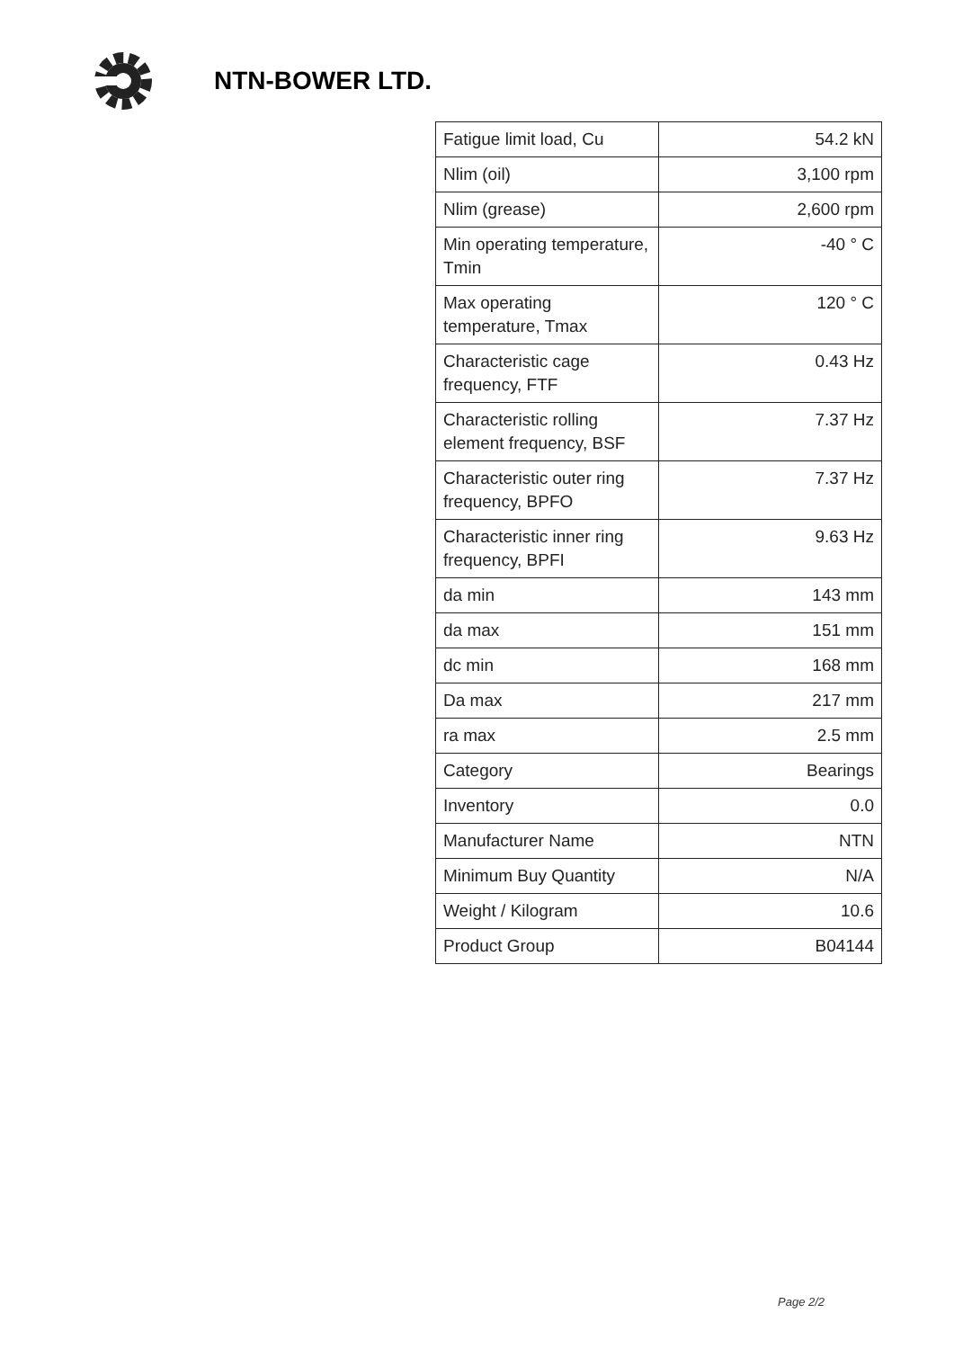NTN-BOWER LTD.
| Fatigue limit load, Cu | 54.2 kN |
| Nlim (oil) | 3,100 rpm |
| Nlim (grease) | 2,600 rpm |
| Min operating temperature, Tmin | -40 ° C |
| Max operating temperature, Tmax | 120 ° C |
| Characteristic cage frequency, FTF | 0.43 Hz |
| Characteristic rolling element frequency, BSF | 7.37 Hz |
| Characteristic outer ring frequency, BPFO | 7.37 Hz |
| Characteristic inner ring frequency, BPFI | 9.63 Hz |
| da min | 143 mm |
| da max | 151 mm |
| dc min | 168 mm |
| Da max | 217 mm |
| ra max | 2.5 mm |
| Category | Bearings |
| Inventory | 0.0 |
| Manufacturer Name | NTN |
| Minimum Buy Quantity | N/A |
| Weight / Kilogram | 10.6 |
| Product Group | B04144 |
Page 2/2